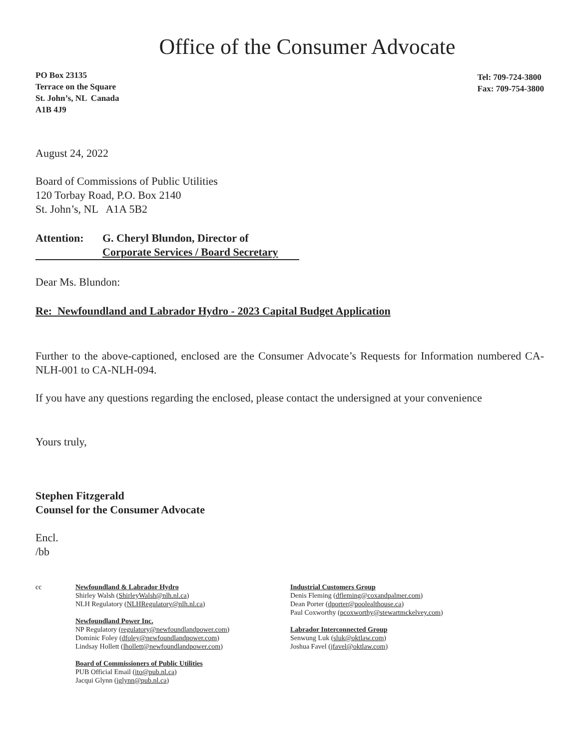Office of the Consumer Advocate
PO Box 23135
Terrace on the Square
St. John’s, NL Canada
A1B 4J9
Tel: 709-724-3800
Fax: 709-754-3800
August 24, 2022
Board of Commissions of Public Utilities
120 Torbay Road, P.O. Box 2140
St. John’s, NL A1A 5B2
Attention: G. Cheryl Blundon, Director of
Corporate Services / Board Secretary
Dear Ms. Blundon:
Re: Newfoundland and Labrador Hydro - 2023 Capital Budget Application
Further to the above-captioned, enclosed are the Consumer Advocate’s Requests for Information numbered CA-NLH-001 to CA-NLH-094.
If you have any questions regarding the enclosed, please contact the undersigned at your convenience
Yours truly,
Stephen Fitzgerald
Counsel for the Consumer Advocate
Encl.
/bb
cc Newfoundland & Labrador Hydro
Shirley Walsh (ShirleyWalsh@nlh.nl.ca)
NLH Regulatory (NLHRegulatory@nlh.nl.ca)
Newfoundland Power Inc.
NP Regulatory (regulatory@newfoundlandpower.com)
Dominic Foley (dfoley@newfoundlandpower.com)
Lindsay Hollett (lhollett@newfoundlandpower.com)
Board of Commissioners of Public Utilities
PUB Official Email (ito@pub.nl.ca)
Jacqui Glynn (jglynn@pub.nl.ca)
Industrial Customers Group
Denis Fleming (dfleming@coxandpalmer.com)
Dean Porter (dporter@poolealthouse.ca)
Paul Coxworthy (pcoxworthy@stewartmckelvey.com)
Labrador Interconnected Group
Senwung Luk (sluk@oktlaw.com)
Joshua Favel (jfavel@oktlaw.com)